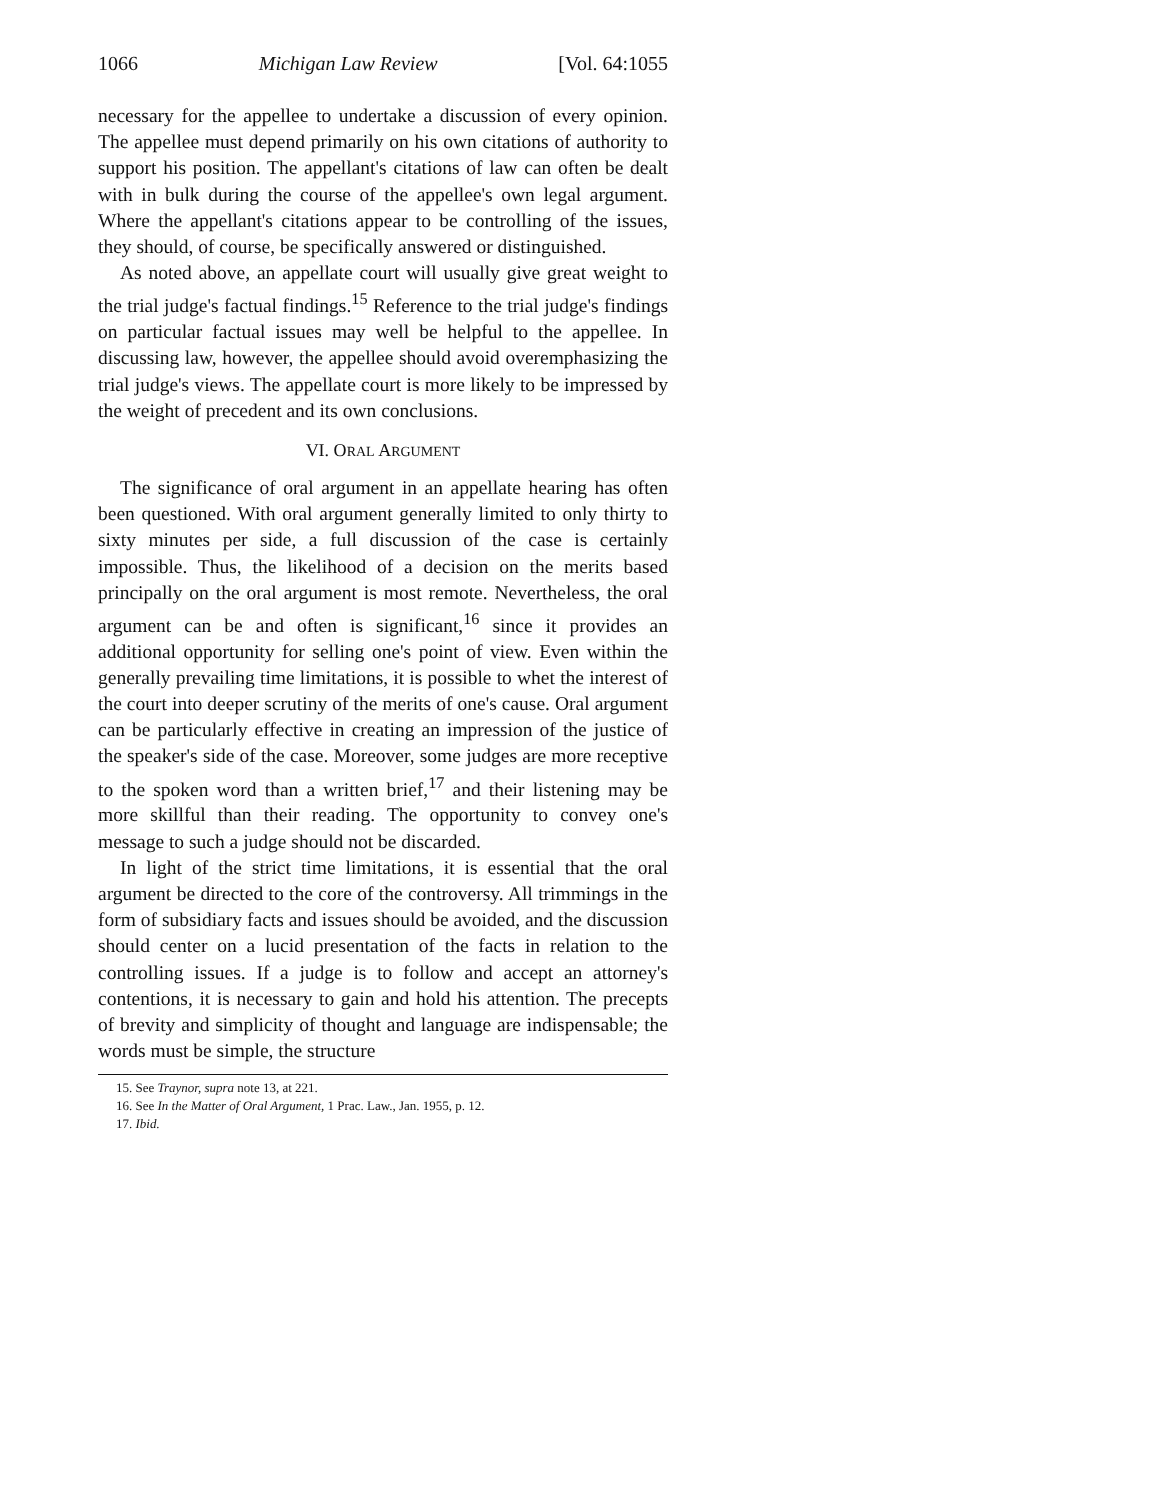1066 Michigan Law Review [Vol. 64:1055
necessary for the appellee to undertake a discussion of every opinion. The appellee must depend primarily on his own citations of authority to support his position. The appellant's citations of law can often be dealt with in bulk during the course of the appellee's own legal argument. Where the appellant's citations appear to be controlling of the issues, they should, of course, be specifically answered or distinguished.
As noted above, an appellate court will usually give great weight to the trial judge's factual findings.<sup>15</sup> Reference to the trial judge's findings on particular factual issues may well be helpful to the appellee. In discussing law, however, the appellee should avoid overemphasizing the trial judge's views. The appellate court is more likely to be impressed by the weight of precedent and its own conclusions.
VI. ORAL ARGUMENT
The significance of oral argument in an appellate hearing has often been questioned. With oral argument generally limited to only thirty to sixty minutes per side, a full discussion of the case is certainly impossible. Thus, the likelihood of a decision on the merits based principally on the oral argument is most remote. Nevertheless, the oral argument can be and often is significant,<sup>16</sup> since it provides an additional opportunity for selling one's point of view. Even within the generally prevailing time limitations, it is possible to whet the interest of the court into deeper scrutiny of the merits of one's cause. Oral argument can be particularly effective in creating an impression of the justice of the speaker's side of the case. Moreover, some judges are more receptive to the spoken word than a written brief,<sup>17</sup> and their listening may be more skillful than their reading. The opportunity to convey one's message to such a judge should not be discarded.
In light of the strict time limitations, it is essential that the oral argument be directed to the core of the controversy. All trimmings in the form of subsidiary facts and issues should be avoided, and the discussion should center on a lucid presentation of the facts in relation to the controlling issues. If a judge is to follow and accept an attorney's contentions, it is necessary to gain and hold his attention. The precepts of brevity and simplicity of thought and language are indispensable; the words must be simple, the structure
15. See Traynor, supra note 13, at 221.
16. See In the Matter of Oral Argument, 1 Prac. Law., Jan. 1955, p. 12.
17. Ibid.